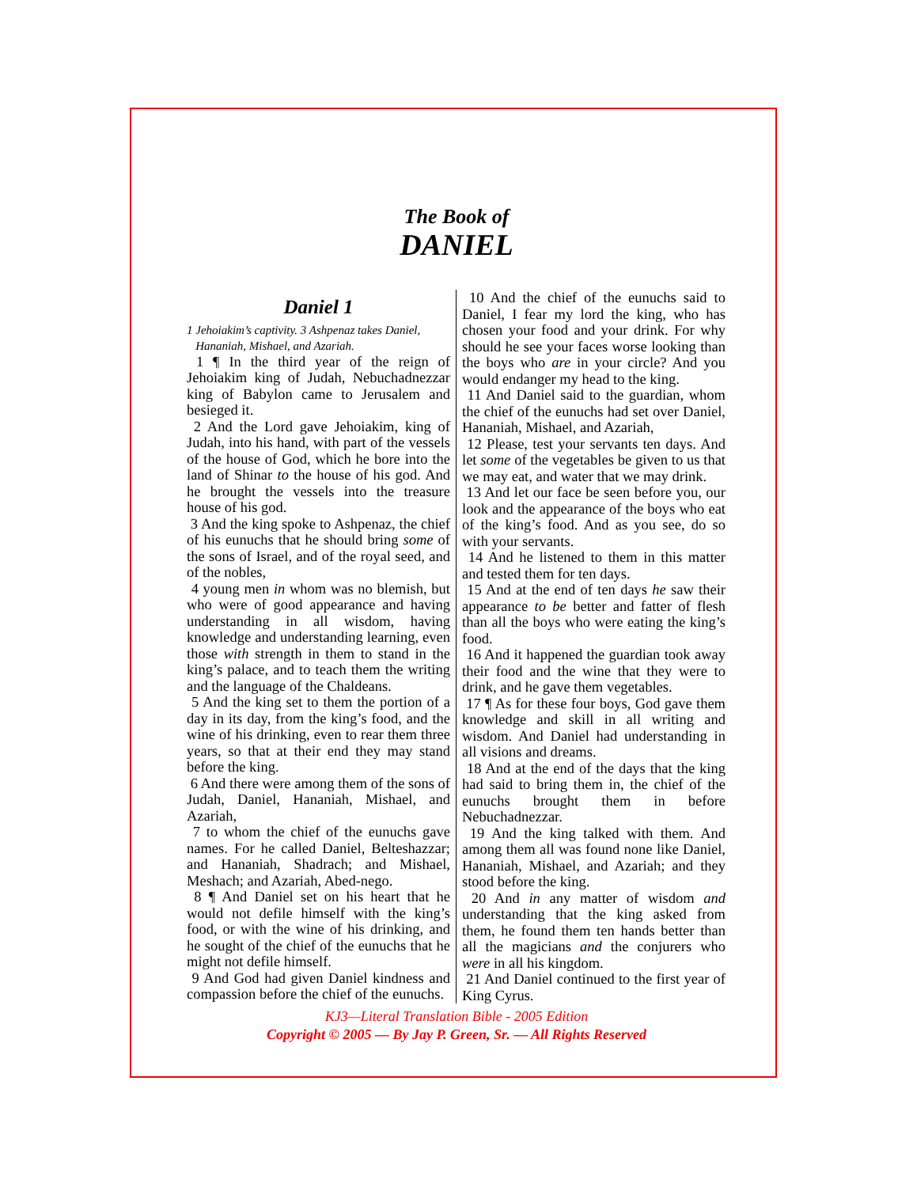The Book of
DANIEL
Daniel 1
1 Jehoiakim’s captivity. 3 Ashpenaz takes Daniel,
Hananiah, Mishael, and Azariah.
1 ¶ In the third year of the reign of Jehoiakim king of Judah, Nebuchadnezzar king of Babylon came to Jerusalem and besieged it.
2 And the Lord gave Jehoiakim, king of Judah, into his hand, with part of the vessels of the house of God, which he bore into the land of Shinar to the house of his god. And he brought the vessels into the treasure house of his god.
3 And the king spoke to Ashpenaz, the chief of his eunuchs that he should bring some of the sons of Israel, and of the royal seed, and of the nobles,
4 young men in whom was no blemish, but who were of good appearance and having understanding in all wisdom, having knowledge and understanding learning, even those with strength in them to stand in the king’s palace, and to teach them the writing and the language of the Chaldeans.
5 And the king set to them the portion of a day in its day, from the king’s food, and the wine of his drinking, even to rear them three years, so that at their end they may stand before the king.
6 And there were among them of the sons of Judah, Daniel, Hananiah, Mishael, and Azariah,
7 to whom the chief of the eunuchs gave names. For he called Daniel, Belteshazzar; and Hananiah, Shadrach; and Mishael, Meshach; and Azariah, Abed-nego.
8 ¶ And Daniel set on his heart that he would not defile himself with the king’s food, or with the wine of his drinking, and he sought of the chief of the eunuchs that he might not defile himself.
9 And God had given Daniel kindness and compassion before the chief of the eunuchs.
10 And the chief of the eunuchs said to Daniel, I fear my lord the king, who has chosen your food and your drink. For why should he see your faces worse looking than the boys who are in your circle? And you would endanger my head to the king.
11 And Daniel said to the guardian, whom the chief of the eunuchs had set over Daniel, Hananiah, Mishael, and Azariah,
12 Please, test your servants ten days. And let some of the vegetables be given to us that we may eat, and water that we may drink.
13 And let our face be seen before you, our look and the appearance of the boys who eat of the king’s food. And as you see, do so with your servants.
14 And he listened to them in this matter and tested them for ten days.
15 And at the end of ten days he saw their appearance to be better and fatter of flesh than all the boys who were eating the king’s food.
16 And it happened the guardian took away their food and the wine that they were to drink, and he gave them vegetables.
17 ¶ As for these four boys, God gave them knowledge and skill in all writing and wisdom. And Daniel had understanding in all visions and dreams.
18 And at the end of the days that the king had said to bring them in, the chief of the eunuchs brought them in before Nebuchadnezzar.
19 And the king talked with them. And among them all was found none like Daniel, Hananiah, Mishael, and Azariah; and they stood before the king.
20 And in any matter of wisdom and understanding that the king asked from them, he found them ten hands better than all the magicians and the conjurers who were in all his kingdom.
21 And Daniel continued to the first year of King Cyrus.
KJ3—Literal Translation Bible - 2005 Edition
Copyright © 2005 — By Jay P. Green, Sr. — All Rights Reserved